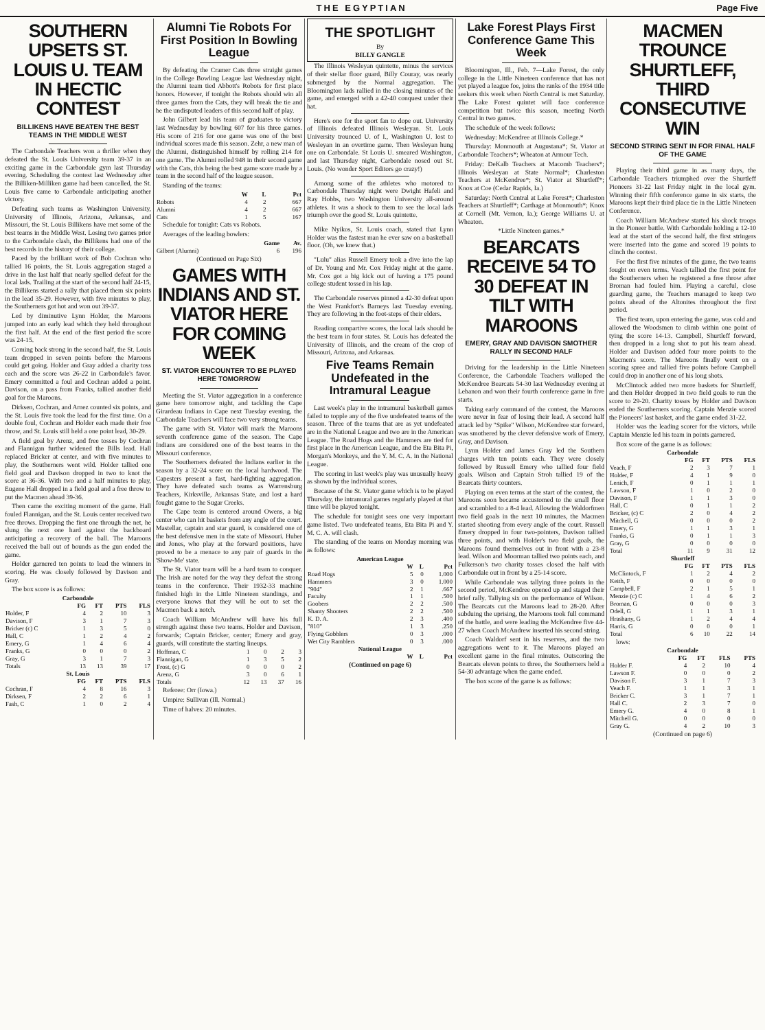THE EGYPTIAN Page Five
SOUTHERN UPSETS ST. LOUIS U. TEAM IN HECTIC CONTEST
BILLIKENS HAVE BEATEN THE BEST TEAMS IN THE MIDDLE WEST
The Carbondale Teachers won a thriller when they defeated the St. Louis University team 39-37 in an exciting game in the Carbondale gym last Thursday evening. Scheduling the contest last Wednesday after the Billiken-Milliken game had been cancelled, the St. Louis five came to Carbondale anticipating another victory.
Defeating such teams as Washington University, University of Illinois, Arizona, Arkansas, and Missouri, the St. Louis Billikens have met some of the best teams in the Middle West. Losing two games prior to the Carbondale clash, the Billikens had one of the best records in the history of their college.
Paced by the brilliant work of Bob Cochran who tallied 16 points, the St. Louis aggregation staged a drive in the last half that nearly spelled defeat for the local lads. Trailing at the start of the second half 24-15, the Billikens started a rally that placed them six points in the lead 35-29. However, with five minutes to play, the Southerners got hot and won out 39-37.
Led by diminutive Lynn Holder, the Maroons jumped into an early lead which they held throughout the first half. At the end of the first period the score was 24-15.
Coming back strong in the second half, the St. Louis team dropped in seven points before the Maroons could get going. Holder and Gray added a charity toss each and the score was 26-22 in Carbondale's favor. Emery committed a foul and Cochran added a point. Davison, on a pass from Franks, tallied another field goal for the Maroons.
Dirksen, Cochran, and Arnez counted six points, and the St. Louis five took the lead for the first time. On a double foul, Cochran and Holder each made their free throw, and St. Louis still held a one point lead, 30-29.
A field goal by Arenz, and free tosses by Cochran and Flannigan further widened the Bills lead. Hall replaced Bricker at center, and with five minutes to play, the Southerners went wild. Holder tallied one field goal and Davison dropped in two to knot the score at 36-36. With two and a half minutes to play, Eugene Hall dropped in a field goal and a free throw to put the Macmen ahead 39-36.
Then came the exciting moment of the game. Hall fouled Flannigan, and the St. Louis center received two free throws. Dropping the first one through the net, he slung the next one hard against the backboard anticipating a recovery of the ball. The Maroons received the ball out of bounds as the gun ended the game.
Holder garnered ten points to lead the winners in scoring. He was closely followed by Davison and Gray.
The box score is as follows:
| Carbondale | | | | |
| --- | --- | --- | --- | --- |
| | FG | FT | PTS | FLS |
| Holder, F | 4 | 2 | 10 | 3 |
| Davison, F | 3 | 1 | 7 | 3 |
| Bricker (c) C | 1 | 3 | 5 | 0 |
| Hall, C | 1 | 2 | 4 | 2 |
| Emery, G | 1 | 4 | 6 | 4 |
| Franks, G | 0 | 0 | 0 | 2 |
| Gray, G | 3 | 1 | 7 | 3 |
| Totals | 13 | 13 | 39 | 17 |
| St. Louis | | | | |
| | FG | FT | PTS | FLS |
| Cochran, F | 4 | 8 | 16 | 3 |
| Dirksen, F | 2 | 2 | 6 | 1 |
| Fash, C | 1 | 0 | 2 | 4 |
Alumni Tie Robots For First Position In Bowling League
By defeating the Cramer Cats three straight games in the College Bowling League last Wednesday night, the Alumni team tied Abbott's Robots for first place honors. However, if tonight the Robots should win all three games from the Cats, they will break the tie and be the undisputed leaders of this second half of play.
John Gilbert lead his team of graduates to victory last Wednesday by bowling 607 for his three games. His score of 216 for one game was one of the best individual scores made this season. Zehr, a new man of the Alumni, distinguished himself by rolling 214 for one game. The Alumni rolled 948 in their second game with the Cats, this being the best game score made by a team in the second half of the league season.
Standing of the teams:
| | W | L | Pct |
| --- | --- | --- | --- |
| Robots | 4 | 2 | 667 |
| Alumni | 4 | 2 | 667 |
| Cats | 1 | 5 | 167 |
Schedule for tonight: Cats vs Robots.
Averages of the leading bowlers:
| | Game | Av. |
| --- | --- | --- |
| Gilbert (Alumni) | 6 | 196 |
(Continued on Page Six)
GAMES WITH INDIANS AND ST. VIATOR HERE FOR COMING WEEK
ST. VIATOR ENCOUNTER TO BE PLAYED HERE TOMORROW
Meeting the St. Viator aggregation in a conference game here tomorrow night, and tackling the Cape Girardeau Indians in Cape next Tuesday evening, the Carbondale Teachers will face two very strong teams.
The game with St. Viator will mark the Maroons seventh conference game of the season. The Cape Indians are considered one of the best teams in the Missouri conference.
The Southerners defeated the Indians earlier in the season by a 32-24 score on the local hardwood. The Capesters present a fast, hard-fighting aggregation. They have defeated such teams as Warrensburg Teachers, Kirksville, Arkansas State, and lost a hard fought game to the Sugar Creeks.
The Cape team is centered around Owens, a big center who can hit baskets from any angle of the court. Mastellar, captain and star guard, is considered one of the best defensive men in the state of Missouri. Huber and Jones, who play at the forward positions, have proved to be a menace to any pair of guards in the 'Show-Me' state.
The St. Viator team will be a hard team to conquer. The Irish are noted for the way they defeat the strong teams in the conference. Their 1932-33 machine finished high in the Little Nineteen standings, and everyone knows that they will be out to set the Macmen back a notch.
Coach William McAndrew will have his full strength against these two teams. Holder and Davison, forwards; Captain Bricker, center; Emery and gray, guards, will constitute the starting lineups.
| Hoffman, C | 1 | 0 | 2 | 3 |
| Flannigan, G | 1 | 3 | 5 | 2 |
| Frost, (c) G | 0 | 0 | 0 | 2 |
| Arenz, G | 3 | 0 | 6 | 1 |
| Totals | 12 | 13 | 37 | 16 |
Referee: Orr (Iowa.)
Umpire: Sullivan (Ill. Normal.)
Time of halves: 20 minutes.
THE SPOTLIGHT
By
BILLY GANGLE
The Illinois Wesleyan quintette, minus the services of their stellar floor guard, Billy Couray, was nearly submerged by the Normal aggregation. The Bloomington lads rallied in the closing minutes of the game, and emerged with a 42-40 conquest under their hat.
Here's one for the sport fan to dope out. University of Illinois defeated Illinois Wesleyan. St. Louis University trounced U. of I., Washington U. lost to Wesleyan in an overtime game. Then Wesleyan hung one on Carbondale. St Louis U. smeared Washington, and last Thursday night, Carbondale nosed out St. Louis. (No wonder Sport Editors go crazy!)
Among some of the athletes who motored to Carbondale Thursday night were Dwight Hafeli and Ray Hobbs, two Washington University all-around athletes. It was a shock to them to see the local lads triumph over the good St. Louis quintette.
Mike Nyikos, St. Louis coach, stated that Lynn Holder was the fastest man he ever saw on a basketball floor. (Oh, we knew that.)
"Lulu" alias Russell Emery took a dive into the lap of Dr. Young and Mr. Cox Friday night at the game. Mr. Cox got a big kick out of having a 175 pound college student tossed in his lap.
The Carbondale reserves pinned a 42-30 defeat upon the West Frankfort's Barneys last Tuesday evening. They are following in the foot-steps of their elders.
Reading compartive scores, the local lads should be the best team in four states. St. Louis has defeated the University of Illinois, and the cream of the crop of Missouri, Arizona, and Arkansas.
Five Teams Remain Undefeated in the Intramural League
Last week's play in the intramural basketball games failed to topple any of the five undefeated teams of the season. Three of the teams that are as yet undefeated are in the National League and two are in the American League. The Road Hogs and the Hammers are tied for first place in the American League, and the Eta Bita Pi, Morgan's Monkeys, and the Y. M. C. A. in the National League.
The scoring in last week's play was unusually heavy as shown by the individual scores.
Because of the St. Viator game which is to be played Thursday, the intramural games regularly played at that time will be played tonight.
The schedule for tonight sees one very important game listed. Two undefeated teams, Eta Bita Pi and Y. M. C. A. will clash.
The standing of the teams on Monday morning was as follows:
| American League | | | |
| --- | --- | --- | --- |
| | W | L | Pct |
| Road Hogs | 5 | 0 | 1.000 |
| Hammers | 3 | 0 | 1.000 |
| "904" | 2 | 1 | .667 |
| Faculty | 1 | 1 | .500 |
| Goobers | 2 | 2 | .500 |
| Shanty Shooters | 2 | 2 | .500 |
| K. D. A. | 2 | 3 | .400 |
| "810" | 1 | 3 | .250 |
| Flying Gobblers | 0 | 3 | .000 |
| Wet City Ramblers | 0 | 3 | .000 |
| National League | | | |
| | W | L | Pct |
(Continued on page 6)
Lake Forest Plays First Conference Game This Week
Bloomington, Ill., Feb. 7—Lake Forest, the only college in the Little Nineteen conference that has not yet played a league foe, joins the ranks of the 1934 title seekers this week when North Central is met Saturday. The Lake Forest quintet will face conference competition but twice this season, meeting North Central in two games.
The schedule of the week follows:
Wednesday: McKendree at Illinois College.*
Thursday: Monmouth at Augustana*; St. Viator at Carbondale Teachers*; Wheaton at Armour Tech.
Friday: DeKalb Teachers at Macomb Teachers*; Illinois Wesleyan at State Normal*; Charleston Teachers at McKendree*; St. Viator at Shurtleff*; Knox at Coe (Cedar Rapids, Ia.)
Saturday: North Central at Lake Forest*; Charleston Teachers at Shurtleff*; Carthage at Monmouth*; Knox at Cornell (Mt. Vernon, Ia.); George Williams U. at Wheaton.
*Little Nineteen games.*
BEARCATS RECEIVE 54 TO 30 DEFEAT IN TILT WITH MAROONS
EMERY, GRAY AND DAVISON SMOTHER RALLY IN SECOND HALF
Driving for the leadership in the Little Nineteen Conference, the Carbondale Teachers walloped the McKendree Bearcats 54-30 last Wednesday evening at Lebanon and won their fourth conference game in five starts.
Taking early command of the contest, the Maroons were never in fear of losing their lead. A second half attack led by "Spike" Wilson, McKendree star forward, was smothered by the clever defensive work of Emery, Gray, and Davison.
Lynn Holder and James Gray led the Southern charges with ten points each. They were closely followed by Russell Emery who tallied four field goals. Wilson and Captain Stroh tallied 19 of the Bearcats thirty counters.
Playing on even terms at the start of the contest, the Maroons soon became accustomed to the small floor and scrambled to a 8-4 lead. Allowing the Waldorfmen two field goals in the next 10 minutes, the Macmen started shooting from every angle of the court. Russell Emery dropped in four two-pointers, Davison tallied three points, and with Holder's two field goals, the Maroons found themselves out in front with a 23-8 lead. Wilson and Moorman tallied two points each, and Fulkerson's two charity tosses closed the half with Carbondale out in front by a 25-14 score.
While Carbondale was tallying three points in the second period, McKendree opened up and staged their brief rally. Tallying six on the performance of Wilson. The Bearcats cut the Maroons lead to 28-20. After subduing the uprising, the Maroons took full command of the battle, and were leading the McKendree five 44-27 when Coach McAndrew inserted his second string.
Coach Waldorf sent in his reserves, and the two aggregations went to it. The Maroons played an excellent game in the final minutes. Outscoring the Bearcats eleven points to three, the Southerners held a 54-30 advantage when the game ended.
The box score of the game is as follows:
MACMEN TROUNCE SHURTLEFF, THIRD CONSECUTIVE WIN
SECOND STRING SENT IN FOR FINAL HALF OF THE GAME
Playing their third game in as many days, the Carbondale Teachers triumphed over the Shurtleff Pioneers 31-22 last Friday night in the local gym. Winning their fifth conference game in six starts, the Maroons kept their third place tie in the Little Nineteen Conference.
Coach William McAndrew started his shock troops in the Pioneer battle. With Carbondale holding a 12-10 lead at the start of the second half, the first stringers were inserted into the game and scored 19 points to clinch the contest.
For the first five minutes of the game, the two teams fought on even terms. Veach tallied the first point for the Southerners when he registered a free throw after Broman had fouled him. Playing a careful, close guarding game, the Teachers managed to keep two points ahead of the Altonites throughout the first period.
The first team, upon entering the game, was cold and allowed the Woodsmen to climb within one point of tying the score 14-13. Campbell, Shurtleff forward, then dropped in a long shot to put his team ahead. Holder and Davison added four more points to the Macmen's score. The Maroons finally went on a scoring spree and tallied five points before Campbell could drop in another one of his long shots.
McClintock added two more baskets for Shurtleff, and then Holder dropped in two field goals to run the score to 29-20. Charity tosses by Holder and Davison ended the Southerners scoring. Captain Menzie scored the Pioneers' last basket, and the game ended 31-22.
Holder was the leading scorer for the victors, while Captain Menzie led his team in points garnered.
Box score of the game is as follows:
| Carbondale | | | | |
| --- | --- | --- | --- | --- |
| | FG | FT | PTS | FLS |
| Veach, F | 2 | 3 | 7 | 1 |
| Holder, F | 4 | 1 | 9 | 0 |
| Lenich, F | 0 | 1 | 1 | 1 |
| Lawson, F | 1 | 0 | 2 | 0 |
| Davison, F | 1 | 1 | 3 | 0 |
| Hall, C | 0 | 1 | 1 | 2 |
| Bricker, (c) C | 2 | 0 | 4 | 2 |
| Mitchell, G | 0 | 0 | 0 | 2 |
| Emery, G | 1 | 1 | 3 | 1 |
| Franks, G | 0 | 1 | 1 | 3 |
| Gray, G | 0 | 0 | 0 | 0 |
| Total | 11 | 9 | 31 | 12 |
| Shurtleff | | | | |
| | FG | FT | PTS | FLS |
| McClintock, F | 1 | 2 | 4 | 2 |
| Keith, F | 0 | 0 | 0 | 0 |
| Campbell, F | 2 | 1 | 5 | 1 |
| Menzie (c) C | 1 | 4 | 6 | 2 |
| Broman, G | 0 | 0 | 0 | 3 |
| Odell, G | 1 | 1 | 3 | 1 |
| Hrashany, G | 1 | 2 | 4 | 4 |
| Harris, G | 0 | 0 | 0 | 1 |
| Total | 6 | 10 | 22 | 14 |
lows:
| Carbondale | | | | |
| --- | --- | --- | --- | --- |
| | FG | FT | FLS | PTS |
| Holder F. | 4 | 2 | 10 | 4 |
| Lawson F. | 0 | 0 | 0 | 2 |
| Davison F. | 3 | 1 | 7 | 3 |
| Veach F. | 1 | 1 | 3 | 1 |
| Bricker C. | 3 | 1 | 7 | 1 |
| Hall C. | 2 | 3 | 7 | 0 |
| Emery G. | 4 | 0 | 8 | 1 |
| Mitchell G. | 0 | 0 | 0 | 0 |
| Gray G. | 4 | 2 | 10 | 3 |
(Continued on page 6)